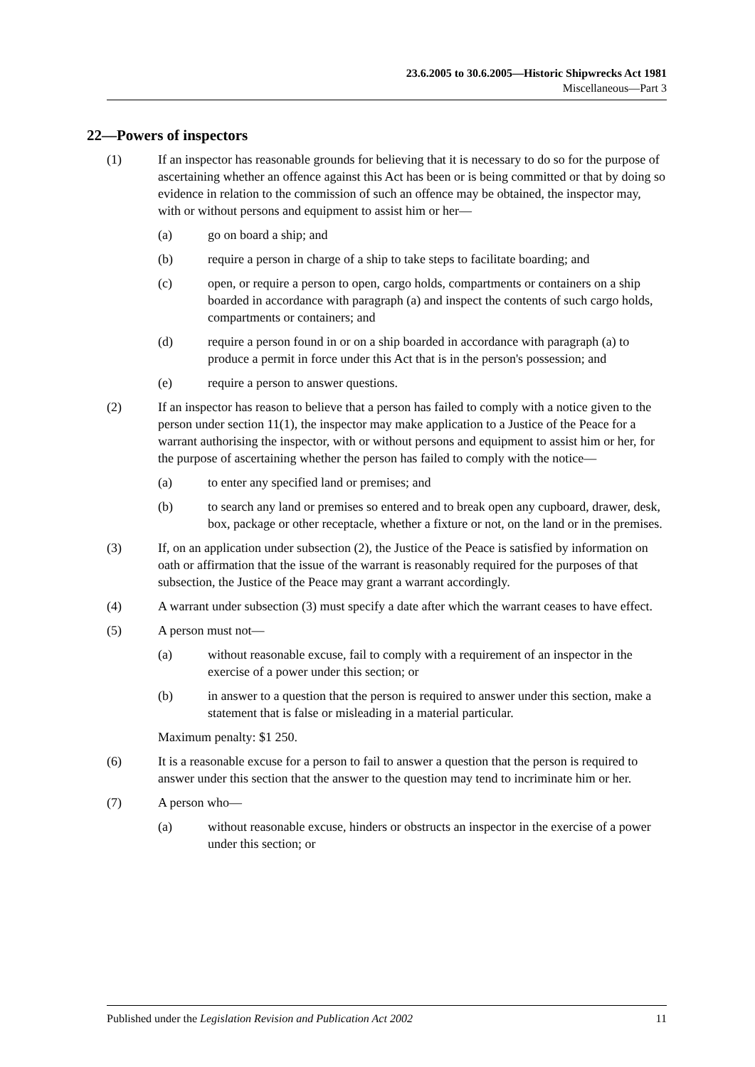23.6.2005 to 30.6.2005—Historic Shipwrecks Act 1981
Miscellaneous—Part 3
22—Powers of inspectors
(1) If an inspector has reasonable grounds for believing that it is necessary to do so for the purpose of ascertaining whether an offence against this Act has been or is being committed or that by doing so evidence in relation to the commission of such an offence may be obtained, the inspector may, with or without persons and equipment to assist him or her—
(a) go on board a ship; and
(b) require a person in charge of a ship to take steps to facilitate boarding; and
(c) open, or require a person to open, cargo holds, compartments or containers on a ship boarded in accordance with paragraph (a) and inspect the contents of such cargo holds, compartments or containers; and
(d) require a person found in or on a ship boarded in accordance with paragraph (a) to produce a permit in force under this Act that is in the person's possession; and
(e) require a person to answer questions.
(2) If an inspector has reason to believe that a person has failed to comply with a notice given to the person under section 11(1), the inspector may make application to a Justice of the Peace for a warrant authorising the inspector, with or without persons and equipment to assist him or her, for the purpose of ascertaining whether the person has failed to comply with the notice—
(a) to enter any specified land or premises; and
(b) to search any land or premises so entered and to break open any cupboard, drawer, desk, box, package or other receptacle, whether a fixture or not, on the land or in the premises.
(3) If, on an application under subsection (2), the Justice of the Peace is satisfied by information on oath or affirmation that the issue of the warrant is reasonably required for the purposes of that subsection, the Justice of the Peace may grant a warrant accordingly.
(4) A warrant under subsection (3) must specify a date after which the warrant ceases to have effect.
(5) A person must not—
(a) without reasonable excuse, fail to comply with a requirement of an inspector in the exercise of a power under this section; or
(b) in answer to a question that the person is required to answer under this section, make a statement that is false or misleading in a material particular.
Maximum penalty: $1 250.
(6) It is a reasonable excuse for a person to fail to answer a question that the person is required to answer under this section that the answer to the question may tend to incriminate him or her.
(7) A person who—
(a) without reasonable excuse, hinders or obstructs an inspector in the exercise of a power under this section; or
Published under the Legislation Revision and Publication Act 2002 11